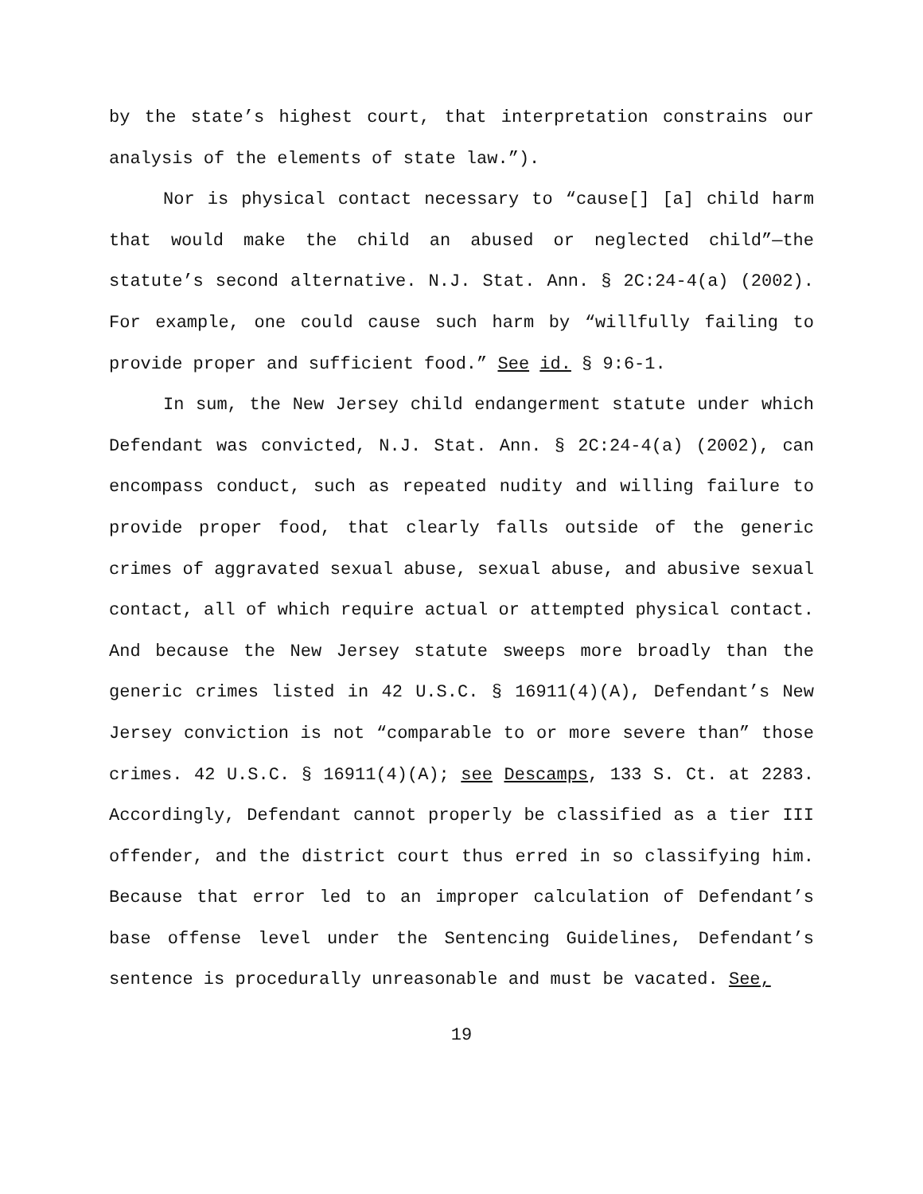by the state’s highest court, that interpretation constrains our analysis of the elements of state law.”).
Nor is physical contact necessary to “cause[] [a] child harm that would make the child an abused or neglected child”—the statute’s second alternative. N.J. Stat. Ann. § 2C:24-4(a) (2002). For example, one could cause such harm by “willfully failing to provide proper and sufficient food.” See id. § 9:6-1.
In sum, the New Jersey child endangerment statute under which Defendant was convicted, N.J. Stat. Ann. § 2C:24-4(a) (2002), can encompass conduct, such as repeated nudity and willing failure to provide proper food, that clearly falls outside of the generic crimes of aggravated sexual abuse, sexual abuse, and abusive sexual contact, all of which require actual or attempted physical contact. And because the New Jersey statute sweeps more broadly than the generic crimes listed in 42 U.S.C. § 16911(4)(A), Defendant’s New Jersey conviction is not “comparable to or more severe than” those crimes. 42 U.S.C. § 16911(4)(A); see Descamps, 133 S. Ct. at 2283. Accordingly, Defendant cannot properly be classified as a tier III offender, and the district court thus erred in so classifying him. Because that error led to an improper calculation of Defendant’s base offense level under the Sentencing Guidelines, Defendant’s sentence is procedurally unreasonable and must be vacated. See,
19